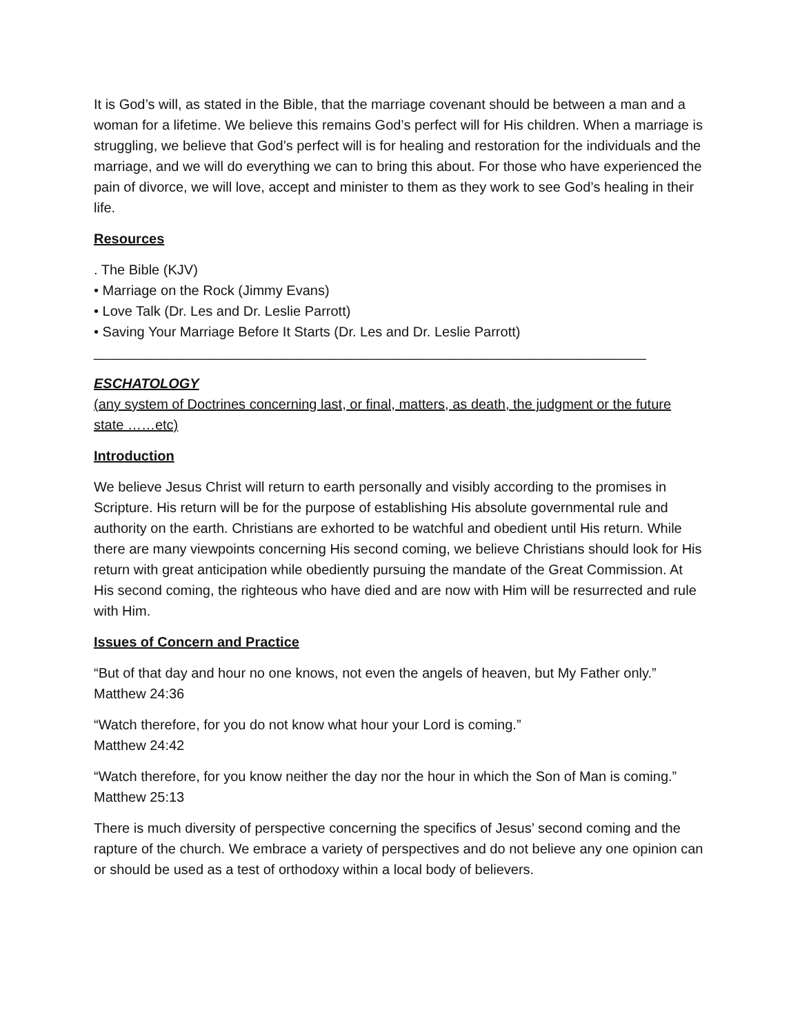It is God’s will, as stated in the Bible, that the marriage covenant should be between a man and a woman for a lifetime. We believe this remains God’s perfect will for His children. When a marriage is struggling, we believe that God’s perfect will is for healing and restoration for the individuals and the marriage, and we will do everything we can to bring this about. For those who have experienced the pain of divorce, we will love, accept and minister to them as they work to see God’s healing in their life.
Resources
. The Bible (KJV)
• Marriage on the Rock (Jimmy Evans)
• Love Talk (Dr. Les and Dr. Leslie Parrott)
• Saving Your Marriage Before It Starts (Dr. Les and Dr. Leslie Parrott)
________________________________________________________________________
ESCHATOLOGY
(any system of Doctrines concerning last, or final, matters, as death, the judgment or the future state ……etc)
Introduction
We believe Jesus Christ will return to earth personally and visibly according to the promises in Scripture. His return will be for the purpose of establishing His absolute governmental rule and authority on the earth. Christians are exhorted to be watchful and obedient until His return. While there are many viewpoints concerning His second coming, we believe Christians should look for His return with great anticipation while obediently pursuing the mandate of the Great Commission. At His second coming, the righteous who have died and are now with Him will be resurrected and rule with Him.
Issues of Concern and Practice
“But of that day and hour no one knows, not even the angels of heaven, but My Father only.”
Matthew 24:36
“Watch therefore, for you do not know what hour your Lord is coming.”
Matthew 24:42
“Watch therefore, for you know neither the day nor the hour in which the Son of Man is coming.”
Matthew 25:13
There is much diversity of perspective concerning the specifics of Jesus’ second coming and the rapture of the church. We embrace a variety of perspectives and do not believe any one opinion can or should be used as a test of orthodoxy within a local body of believers.